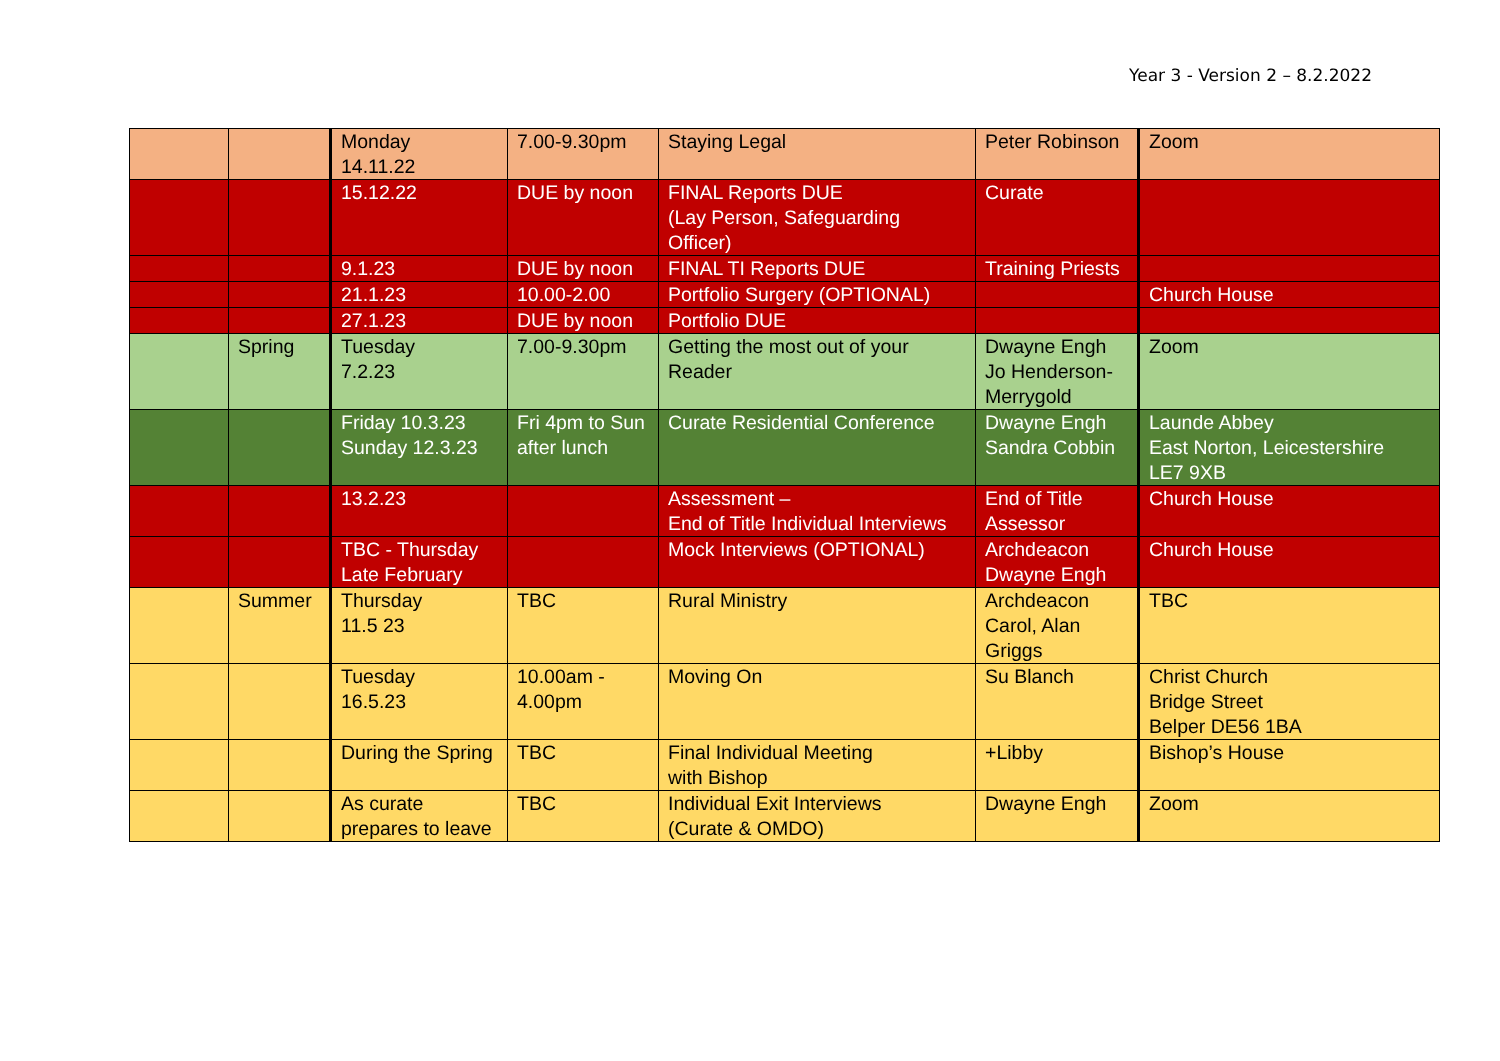Year 3 - Version 2 – 8.2.2022
| | | Monday 14.11.22 | 7.00-9.30pm | Staying Legal | Peter Robinson | Zoom |
| | | 15.12.22 | DUE by noon | FINAL Reports DUE (Lay Person, Safeguarding Officer) | Curate | |
| | | 9.1.23 | DUE by noon | FINAL TI Reports DUE | Training Priests | |
| | | 21.1.23 | 10.00-2.00 | Portfolio Surgery (OPTIONAL) | | Church House |
| | | 27.1.23 | DUE by noon | Portfolio DUE | | |
| | Spring | Tuesday 7.2.23 | 7.00-9.30pm | Getting the most out of your Reader | Dwayne Engh Jo Henderson-Merrygold | Zoom |
| | | Friday 10.3.23 Sunday 12.3.23 | Fri 4pm to Sun after lunch | Curate Residential Conference | Dwayne Engh Sandra Cobbin | Launde Abbey East Norton, Leicestershire LE7 9XB |
| | | 13.2.23 | | Assessment – End of Title Individual Interviews | End of Title Assessor | Church House |
| | | TBC - Thursday Late February | | Mock Interviews (OPTIONAL) | Archdeacon Dwayne Engh | Church House |
| | Summer | Thursday 11.5 23 | TBC | Rural Ministry | Archdeacon Carol, Alan Griggs | TBC |
| | | Tuesday 16.5.23 | 10.00am - 4.00pm | Moving On | Su Blanch | Christ Church Bridge Street Belper DE56 1BA |
| | | During the Spring | TBC | Final Individual Meeting with Bishop | +Libby | Bishop’s House |
| | | As curate prepares to leave | TBC | Individual Exit Interviews (Curate & OMDO) | Dwayne Engh | Zoom |